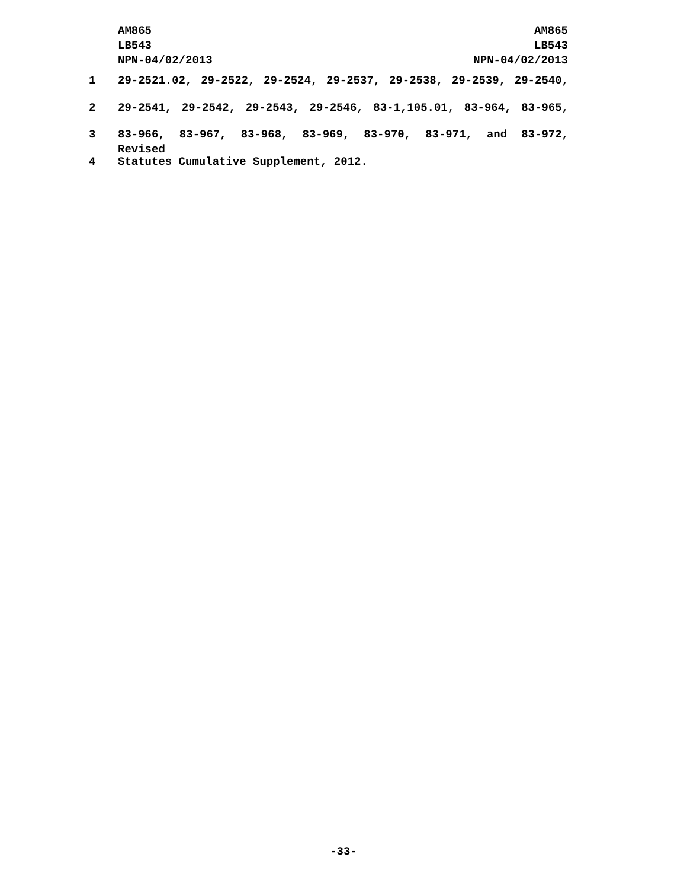AM865
LB543
NPN-04/02/2013
AM865
LB543
NPN-04/02/2013
1 29-2521.02, 29-2522, 29-2524, 29-2537, 29-2538, 29-2539, 29-2540,
2 29-2541, 29-2542, 29-2543, 29-2546, 83-1,105.01, 83-964, 83-965,
3 83-966, 83-967, 83-968, 83-969, 83-970, 83-971, and 83-972, Revised
4 Statutes Cumulative Supplement, 2012.
-33-